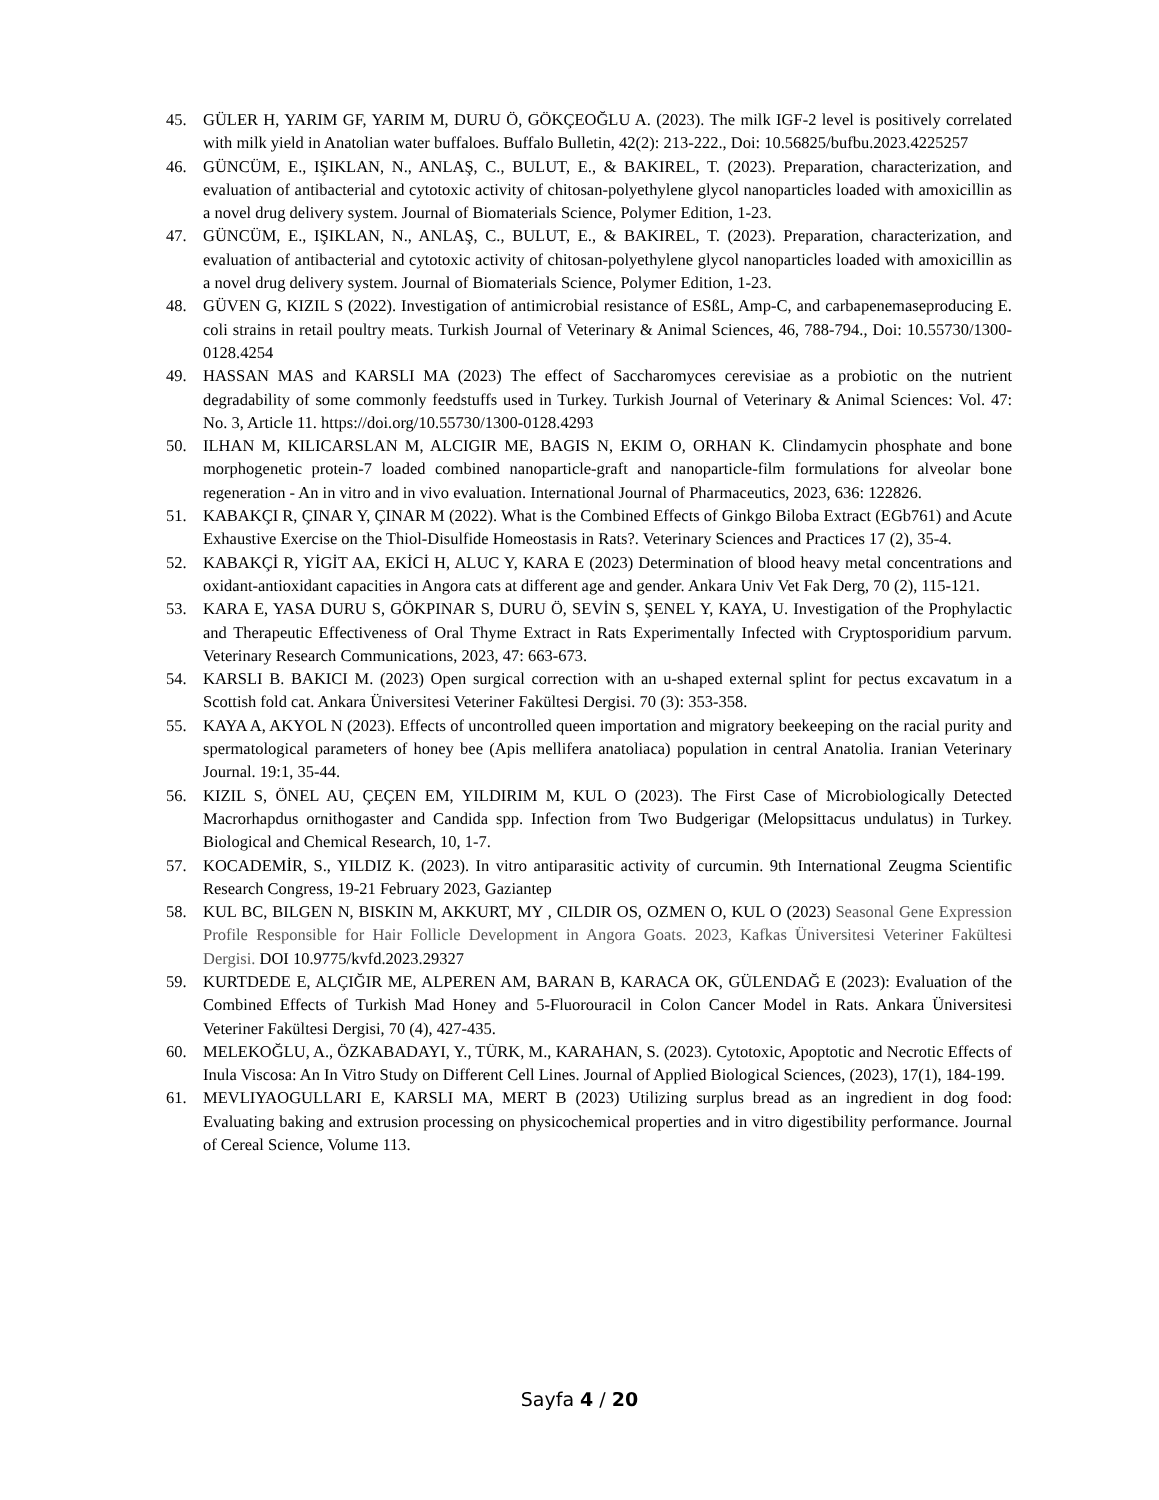45. GÜLER H, YARIM GF, YARIM M, DURU Ö, GÖKÇEOĞLU A. (2023). The milk IGF-2 level is positively correlated with milk yield in Anatolian water buffaloes. Buffalo Bulletin, 42(2): 213-222., Doi: 10.56825/bufbu.2023.4225257
46. GÜNCÜM, E., IŞIKLAN, N., ANLAŞ, C., BULUT, E., & BAKIREL, T. (2023). Preparation, characterization, and evaluation of antibacterial and cytotoxic activity of chitosan-polyethylene glycol nanoparticles loaded with amoxicillin as a novel drug delivery system. Journal of Biomaterials Science, Polymer Edition, 1-23.
47. GÜNCÜM, E., IŞIKLAN, N., ANLAŞ, C., BULUT, E., & BAKIREL, T. (2023). Preparation, characterization, and evaluation of antibacterial and cytotoxic activity of chitosan-polyethylene glycol nanoparticles loaded with amoxicillin as a novel drug delivery system. Journal of Biomaterials Science, Polymer Edition, 1-23.
48. GÜVEN G, KIZIL S (2022). Investigation of antimicrobial resistance of ESßL, Amp-C, and carbapenemaseproducing E. coli strains in retail poultry meats. Turkish Journal of Veterinary & Animal Sciences, 46, 788-794., Doi: 10.55730/1300-0128.4254
49. HASSAN MAS and KARSLI MA (2023) The effect of Saccharomyces cerevisiae as a probiotic on the nutrient degradability of some commonly feedstuffs used in Turkey. Turkish Journal of Veterinary & Animal Sciences: Vol. 47: No. 3, Article 11. https://doi.org/10.55730/1300-0128.4293
50. ILHAN M, KILICARSLAN M, ALCIGIR ME, BAGIS N, EKIM O, ORHAN K. Clindamycin phosphate and bone morphogenetic protein-7 loaded combined nanoparticle-graft and nanoparticle-film formulations for alveolar bone regeneration - An in vitro and in vivo evaluation. International Journal of Pharmaceutics, 2023, 636: 122826.
51. KABAKÇI R, ÇINAR Y, ÇINAR M (2022). What is the Combined Effects of Ginkgo Biloba Extract (EGb761) and Acute Exhaustive Exercise on the Thiol-Disulfide Homeostasis in Rats?. Veterinary Sciences and Practices 17 (2), 35-4.
52. KABAKÇİ R, YİGİT AA, EKİCİ H, ALUC Y, KARA E (2023) Determination of blood heavy metal concentrations and oxidant-antioxidant capacities in Angora cats at different age and gender. Ankara Univ Vet Fak Derg, 70 (2), 115-121.
53. KARA E, YASA DURU S, GÖKPINAR S, DURU Ö, SEVİN S, ŞENEL Y, KAYA, U. Investigation of the Prophylactic and Therapeutic Effectiveness of Oral Thyme Extract in Rats Experimentally Infected with Cryptosporidium parvum. Veterinary Research Communications, 2023, 47: 663-673.
54. KARSLI B. BAKICI M. (2023) Open surgical correction with an u-shaped external splint for pectus excavatum in a Scottish fold cat. Ankara Üniversitesi Veteriner Fakültesi Dergisi. 70 (3): 353-358.
55. KAYA A, AKYOL N (2023). Effects of uncontrolled queen importation and migratory beekeeping on the racial purity and spermatological parameters of honey bee (Apis mellifera anatoliaca) population in central Anatolia. Iranian Veterinary Journal. 19:1, 35-44.
56. KIZIL S, ÖNEL AU, ÇEÇEN EM, YILDIRIM M, KUL O (2023). The First Case of Microbiologically Detected Macrorhapdus ornithogaster and Candida spp. Infection from Two Budgerigar (Melopsittacus undulatus) in Turkey. Biological and Chemical Research, 10, 1-7.
57. KOCADEMİR, S., YILDIZ K. (2023). In vitro antiparasitic activity of curcumin. 9th International Zeugma Scientific Research Congress, 19-21 February 2023, Gaziantep
58. KUL BC, BILGEN N, BISKIN M, AKKURT, MY , CILDIR OS, OZMEN O, KUL O (2023) Seasonal Gene Expression Profile Responsible for Hair Follicle Development in Angora Goats. 2023, Kafkas Üniversitesi Veteriner Fakültesi Dergisi. DOI 10.9775/kvfd.2023.29327
59. KURTDEDE E, ALÇIĞIR ME, ALPEREN AM, BARAN B, KARACA OK, GÜLENDAĞ E (2023): Evaluation of the Combined Effects of Turkish Mad Honey and 5-Fluorouracil in Colon Cancer Model in Rats. Ankara Üniversitesi Veteriner Fakültesi Dergisi, 70 (4), 427-435.
60. MELEKOĞLU, A., ÖZKABADAYI, Y., TÜRK, M., KARAHAN, S. (2023). Cytotoxic, Apoptotic and Necrotic Effects of Inula Viscosa: An In Vitro Study on Different Cell Lines. Journal of Applied Biological Sciences, (2023), 17(1), 184-199.
61. MEVLIYAOGULLARI E, KARSLI MA, MERT B (2023) Utilizing surplus bread as an ingredient in dog food: Evaluating baking and extrusion processing on physicochemical properties and in vitro digestibility performance. Journal of Cereal Science, Volume 113.
Sayfa 4 / 20